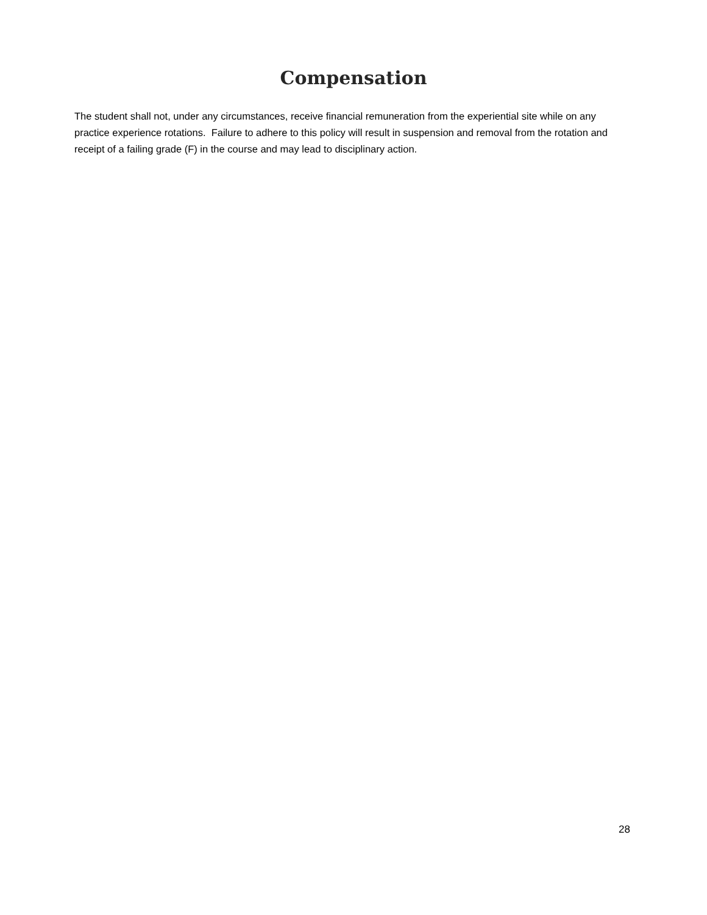Compensation
The student shall not, under any circumstances, receive financial remuneration from the experiential site while on any practice experience rotations. Failure to adhere to this policy will result in suspension and removal from the rotation and receipt of a failing grade (F) in the course and may lead to disciplinary action.
28